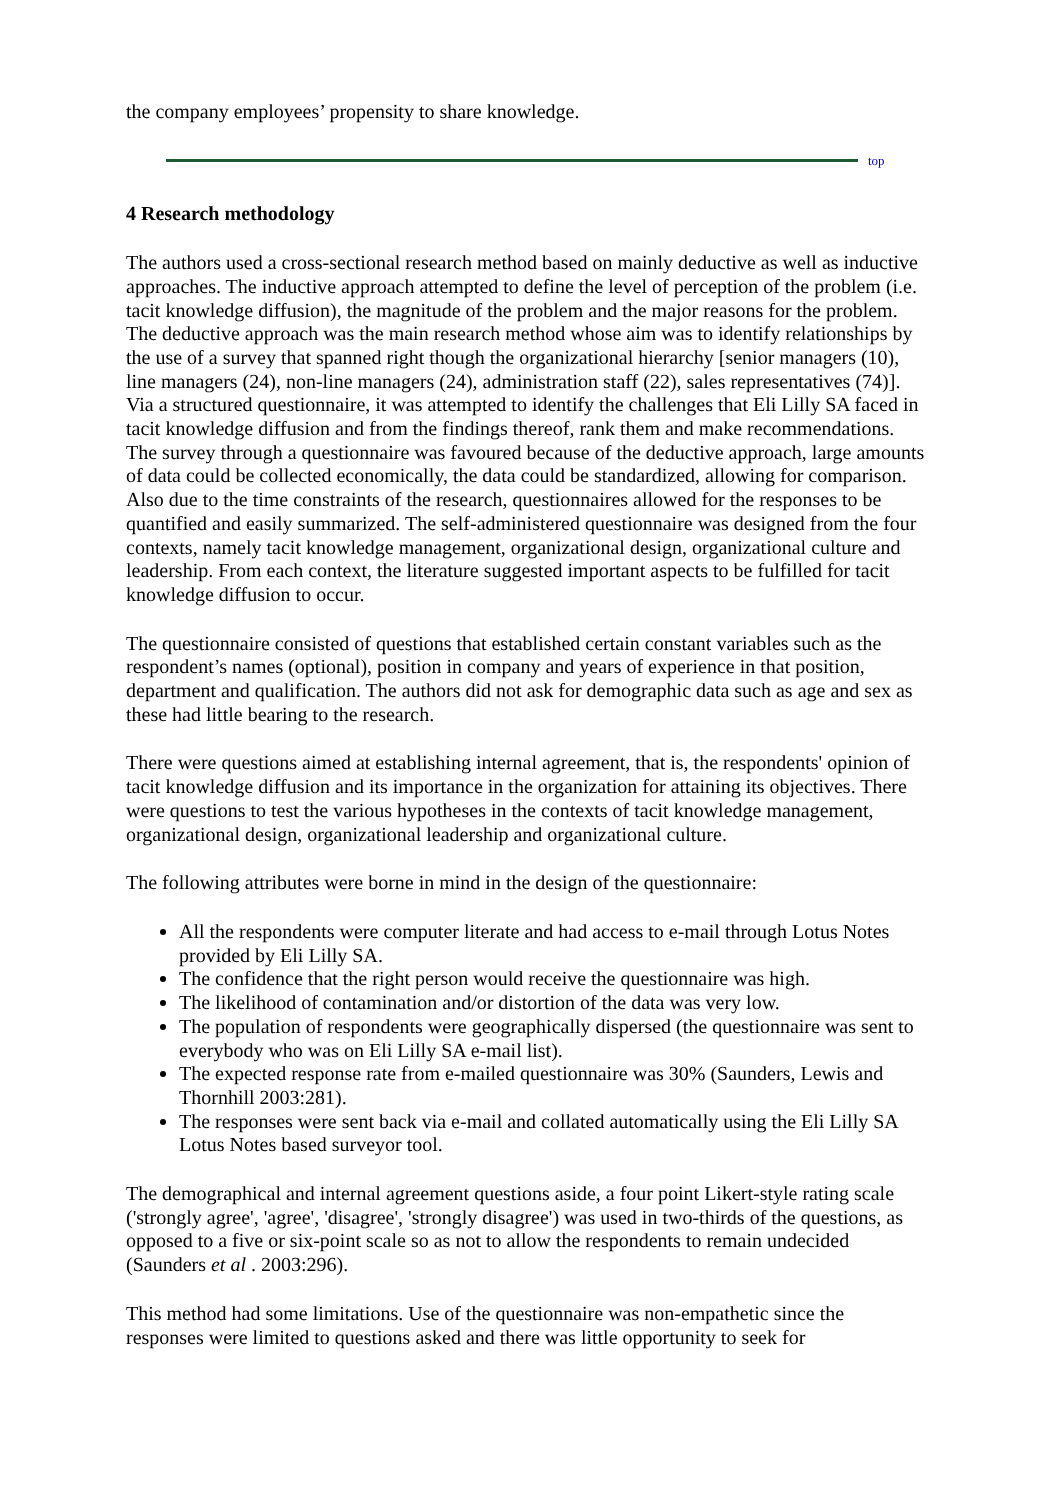the company employees’ propensity to share knowledge.
top
4 Research methodology
The authors used a cross-sectional research method based on mainly deductive as well as inductive approaches. The inductive approach attempted to define the level of perception of the problem (i.e. tacit knowledge diffusion), the magnitude of the problem and the major reasons for the problem. The deductive approach was the main research method whose aim was to identify relationships by the use of a survey that spanned right though the organizational hierarchy [senior managers (10), line managers (24), non-line managers (24), administration staff (22), sales representatives (74)]. Via a structured questionnaire, it was attempted to identify the challenges that Eli Lilly SA faced in tacit knowledge diffusion and from the findings thereof, rank them and make recommendations. The survey through a questionnaire was favoured because of the deductive approach, large amounts of data could be collected economically, the data could be standardized, allowing for comparison. Also due to the time constraints of the research, questionnaires allowed for the responses to be quantified and easily summarized. The self-administered questionnaire was designed from the four contexts, namely tacit knowledge management, organizational design, organizational culture and leadership. From each context, the literature suggested important aspects to be fulfilled for tacit knowledge diffusion to occur.
The questionnaire consisted of questions that established certain constant variables such as the respondent’s names (optional), position in company and years of experience in that position, department and qualification. The authors did not ask for demographic data such as age and sex as these had little bearing to the research.
There were questions aimed at establishing internal agreement, that is, the respondents' opinion of tacit knowledge diffusion and its importance in the organization for attaining its objectives. There were questions to test the various hypotheses in the contexts of tacit knowledge management, organizational design, organizational leadership and organizational culture.
The following attributes were borne in mind in the design of the questionnaire:
All the respondents were computer literate and had access to e-mail through Lotus Notes provided by Eli Lilly SA.
The confidence that the right person would receive the questionnaire was high.
The likelihood of contamination and/or distortion of the data was very low.
The population of respondents were geographically dispersed (the questionnaire was sent to everybody who was on Eli Lilly SA e-mail list).
The expected response rate from e-mailed questionnaire was 30% (Saunders, Lewis and Thornhill 2003:281).
The responses were sent back via e-mail and collated automatically using the Eli Lilly SA Lotus Notes based surveyor tool.
The demographical and internal agreement questions aside, a four point Likert-style rating scale ('strongly agree', 'agree', 'disagree', 'strongly disagree') was used in two-thirds of the questions, as opposed to a five or six-point scale so as not to allow the respondents to remain undecided (Saunders et al . 2003:296).
This method had some limitations. Use of the questionnaire was non-empathetic since the responses were limited to questions asked and there was little opportunity to seek for